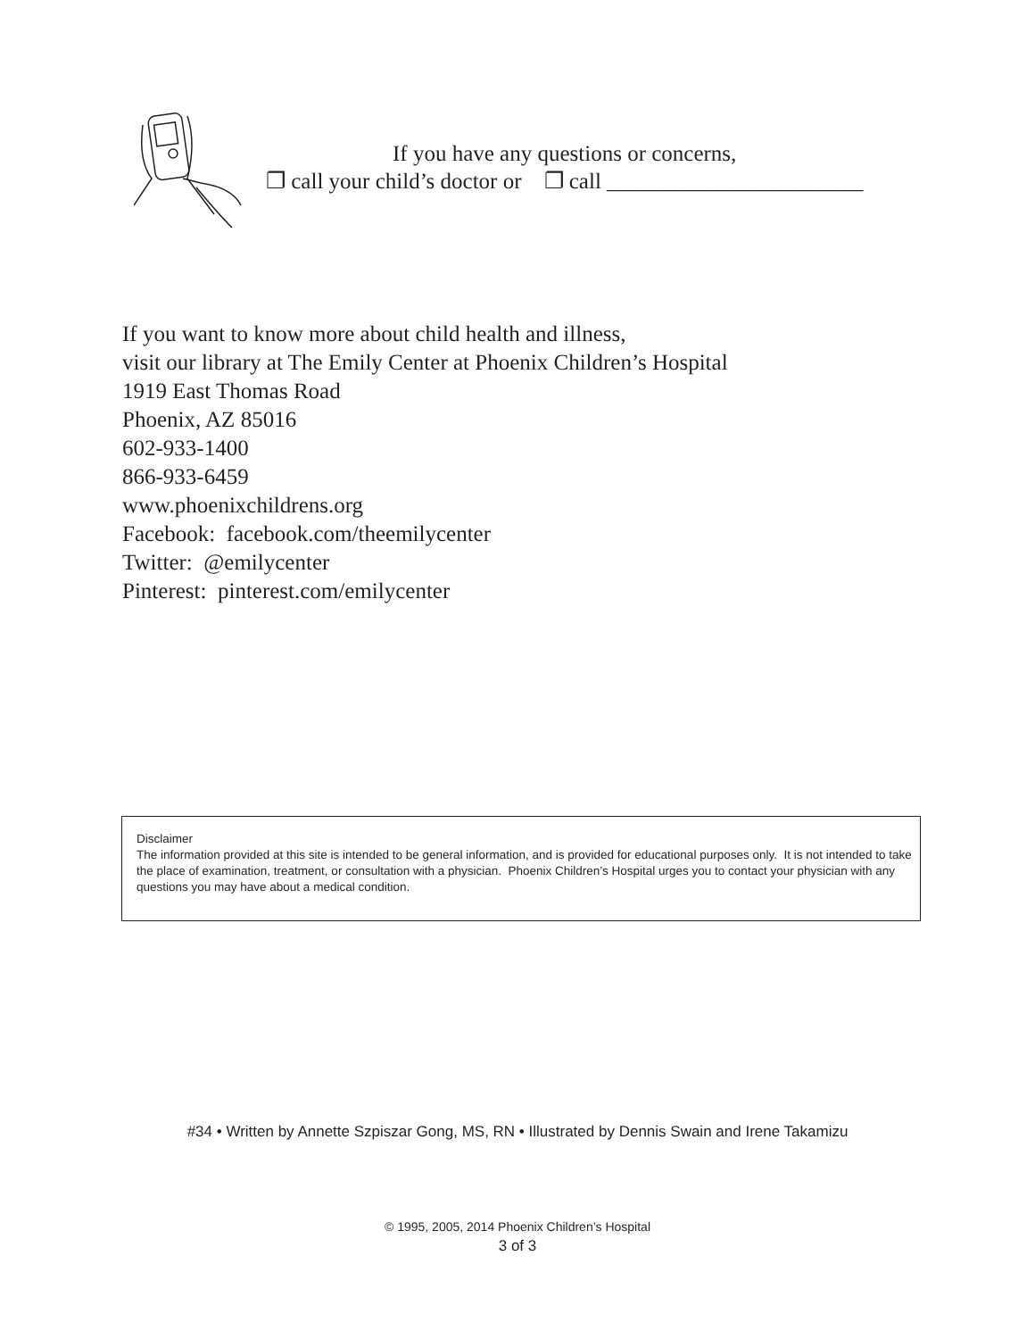If you have any questions or concerns,
❐ call your child’s doctor or ❐ call _______________________
If you want to know more about child health and illness,
visit our library at The Emily Center at Phoenix Children’s Hospital
1919 East Thomas Road
Phoenix, AZ 85016
602-933-1400
866-933-6459
www.phoenixchildrens.org
Facebook: facebook.com/theemilycenter
Twitter: @emilycenter
Pinterest: pinterest.com/emilycenter
Disclaimer
The information provided at this site is intended to be general information, and is provided for educational purposes only. It is not intended to take the place of examination, treatment, or consultation with a physician. Phoenix Children’s Hospital urges you to contact your physician with any questions you may have about a medical condition.
#34 • Written by Annette Szpiszar Gong, MS, RN • Illustrated by Dennis Swain and Irene Takamizu
© 1995, 2005, 2014 Phoenix Children’s Hospital
3 of 3